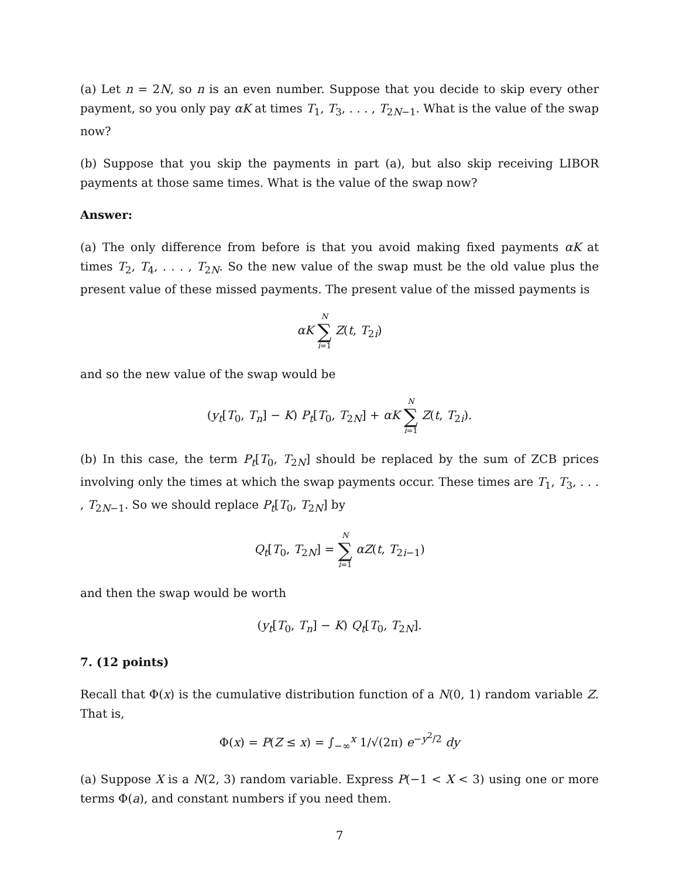(a) Let n = 2N, so n is an even number. Suppose that you decide to skip every other payment, so you only pay αK at times T<sub>1</sub>, T<sub>3</sub>, . . . , T<sub>2N−1</sub>. What is the value of the swap now?
(b) Suppose that you skip the payments in part (a), but also skip receiving LIBOR payments at those same times. What is the value of the swap now?
Answer:
(a) The only difference from before is that you avoid making fixed payments αK at times T<sub>2</sub>, T<sub>4</sub>, . . . , T<sub>2N</sub>. So the new value of the swap must be the old value plus the present value of these missed payments. The present value of the missed payments is
αK N ∑ i=1 Z(t, T<sub>2i</sub>)
and so the new value of the swap would be
(y<sub>t</sub>[T<sub>0</sub>, T<sub>n</sub>] − K) P<sub>t</sub>[T<sub>0</sub>, T<sub>2N</sub>] + αK N ∑ i=1 Z(t, T<sub>2i</sub>).
(b) In this case, the term P<sub>t</sub>[T<sub>0</sub>, T<sub>2N</sub>] should be replaced by the sum of ZCB prices involving only the times at which the swap payments occur. These times are T<sub>1</sub>, T<sub>3</sub>, . . . , T<sub>2N−1</sub>. So we should replace P<sub>t</sub>[T<sub>0</sub>, T<sub>2N</sub>] by
Q<sub>t</sub>[T<sub>0</sub>, T<sub>2N</sub>] = N ∑ i=1 αZ(t, T<sub>2i−1</sub>)
and then the swap would be worth
(y<sub>t</sub>[T<sub>0</sub>, T<sub>n</sub>] − K) Q<sub>t</sub>[T<sub>0</sub>, T<sub>2N</sub>].
7. (12 points)
Recall that Φ(x) is the cumulative distribution function of a N(0, 1) random variable Z. That is,
Φ(x) = P(Z ≤ x) = ∫<sub>−∞</sub><sup>x</sup> 1/√(2π) e<sup>−y<sup>2</sup>/2</sup> dy
(a) Suppose X is a N(2, 3) random variable. Express P(−1 < X < 3) using one or more terms Φ(a), and constant numbers if you need them.
7